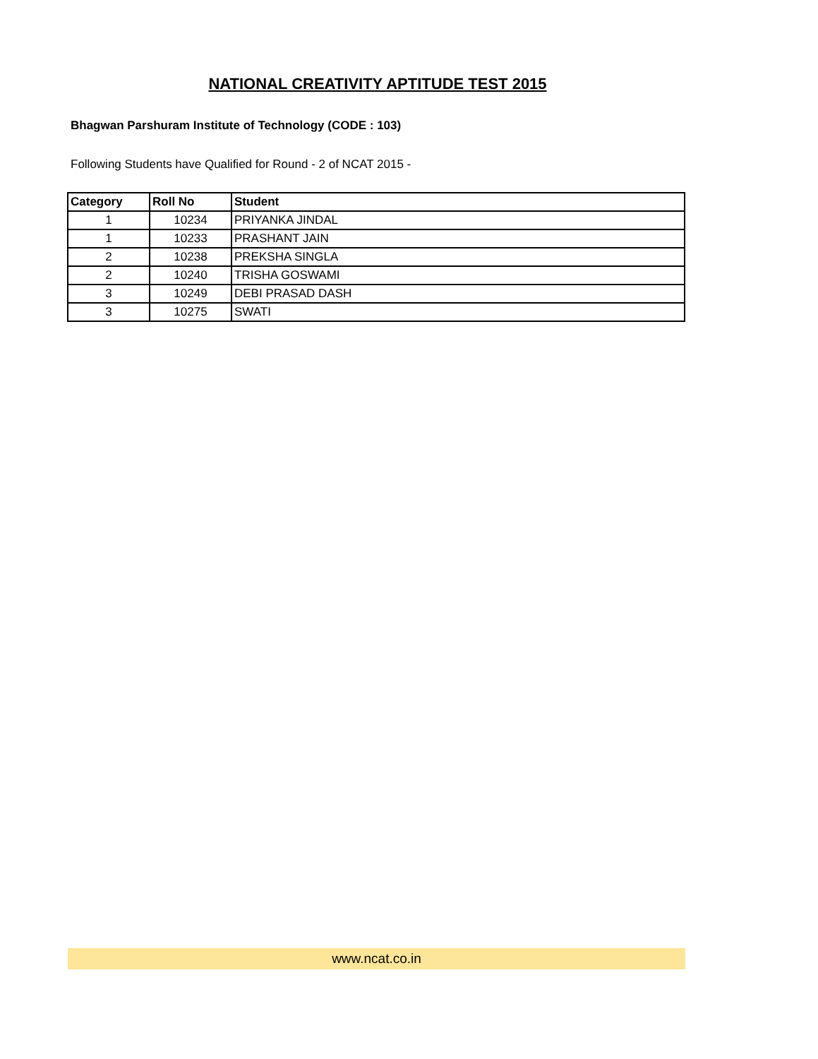NATIONAL CREATIVITY APTITUDE TEST 2015
Bhagwan Parshuram Institute of Technology (CODE : 103)
Following Students have Qualified for Round - 2 of NCAT 2015 -
| Category | Roll No | Student |
| --- | --- | --- |
| 1 | 10234 | PRIYANKA JINDAL |
| 1 | 10233 | PRASHANT JAIN |
| 2 | 10238 | PREKSHA SINGLA |
| 2 | 10240 | TRISHA GOSWAMI |
| 3 | 10249 | DEBI PRASAD DASH |
| 3 | 10275 | SWATI |
www.ncat.co.in